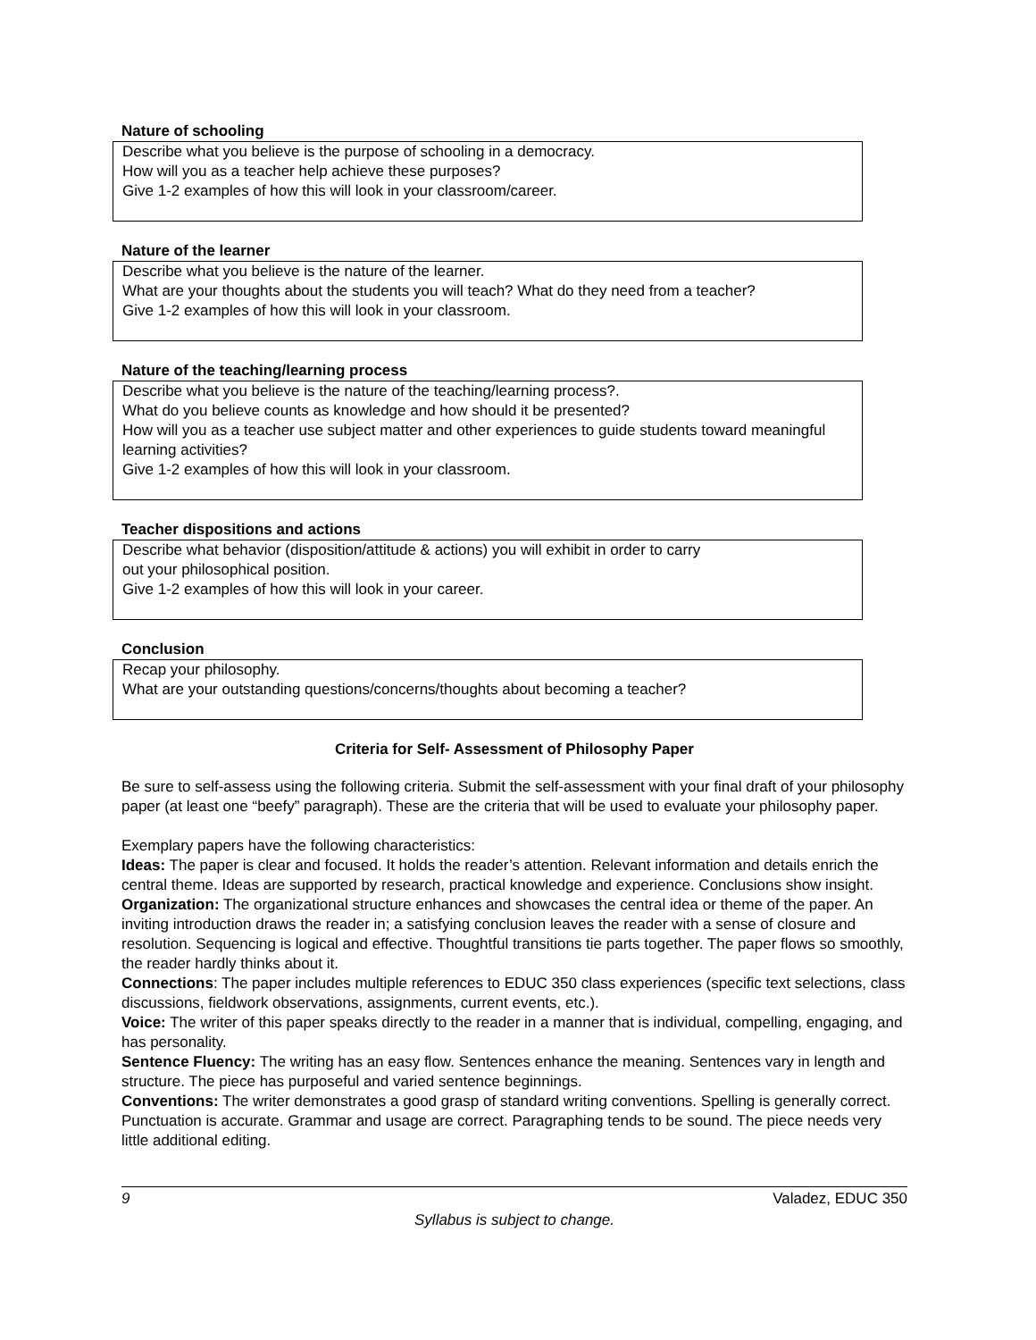Nature of schooling
Describe what you believe is the purpose of schooling in a democracy.
How will you as a teacher help achieve these purposes?
Give 1-2 examples of how this will look in your classroom/career.
Nature of the learner
Describe what you believe is the nature of the learner.
What are your thoughts about the students you will teach? What do they need from a teacher?
Give 1-2 examples of how this will look in your classroom.
Nature of the teaching/learning process
Describe what you believe is the nature of the teaching/learning process?.
What do you believe counts as knowledge and how should it be presented?
How will you as a teacher use subject matter and other experiences to guide students toward meaningful learning activities?
Give 1-2 examples of how this will look in your classroom.
Teacher dispositions and actions
Describe what behavior (disposition/attitude & actions) you will exhibit in order to carry
out your philosophical position.
Give 1-2 examples of how this will look in your career.
Conclusion
Recap your philosophy.
What are your outstanding questions/concerns/thoughts about becoming a teacher?
Criteria for Self- Assessment of Philosophy Paper
Be sure to self-assess using the following criteria. Submit the self-assessment with your final draft of your philosophy paper (at least one “beefy” paragraph). These are the criteria that will be used to evaluate your philosophy paper.
Exemplary papers have the following characteristics:
Ideas: The paper is clear and focused. It holds the reader’s attention. Relevant information and details enrich the central theme. Ideas are supported by research, practical knowledge and experience. Conclusions show insight.
Organization: The organizational structure enhances and showcases the central idea or theme of the paper. An inviting introduction draws the reader in; a satisfying conclusion leaves the reader with a sense of closure and resolution. Sequencing is logical and effective. Thoughtful transitions tie parts together. The paper flows so smoothly, the reader hardly thinks about it.
Connections: The paper includes multiple references to EDUC 350 class experiences (specific text selections, class discussions, fieldwork observations, assignments, current events, etc.).
Voice: The writer of this paper speaks directly to the reader in a manner that is individual, compelling, engaging, and has personality.
Sentence Fluency: The writing has an easy flow. Sentences enhance the meaning. Sentences vary in length and structure. The piece has purposeful and varied sentence beginnings.
Conventions: The writer demonstrates a good grasp of standard writing conventions. Spelling is generally correct. Punctuation is accurate. Grammar and usage are correct. Paragraphing tends to be sound. The piece needs very little additional editing.
9 Valadez, EDUC 350
Syllabus is subject to change.